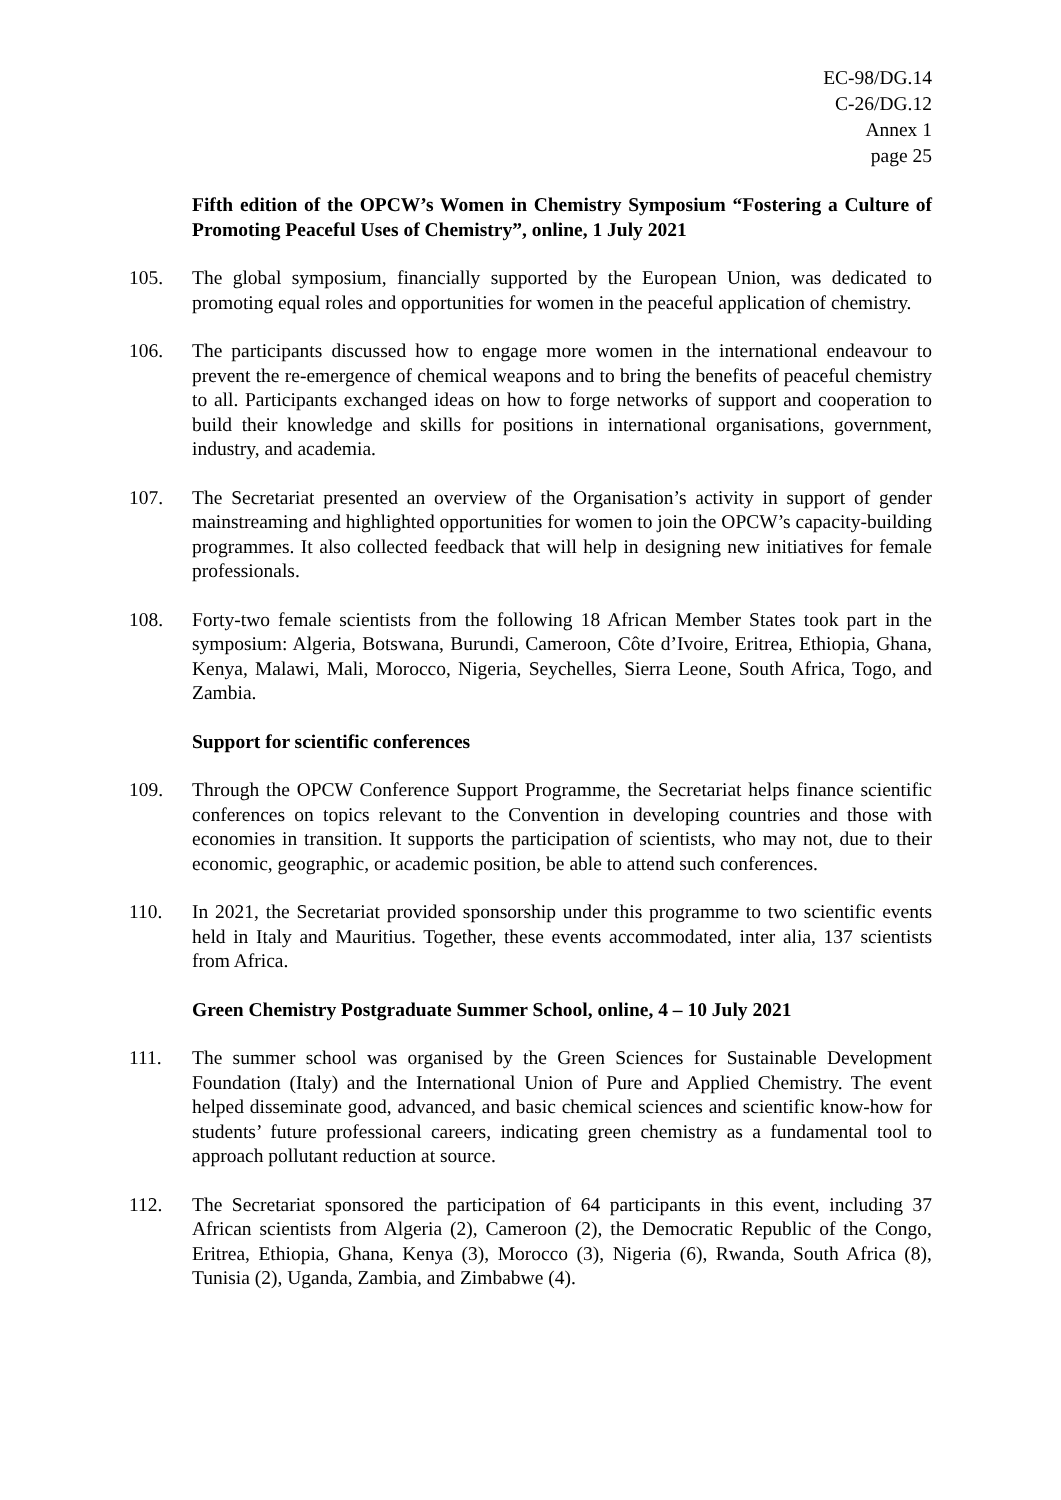EC-98/DG.14
C-26/DG.12
Annex 1
page 25
Fifth edition of the OPCW’s Women in Chemistry Symposium “Fostering a Culture of Promoting Peaceful Uses of Chemistry”, online, 1 July 2021
105. The global symposium, financially supported by the European Union, was dedicated to promoting equal roles and opportunities for women in the peaceful application of chemistry.
106. The participants discussed how to engage more women in the international endeavour to prevent the re-emergence of chemical weapons and to bring the benefits of peaceful chemistry to all. Participants exchanged ideas on how to forge networks of support and cooperation to build their knowledge and skills for positions in international organisations, government, industry, and academia.
107. The Secretariat presented an overview of the Organisation’s activity in support of gender mainstreaming and highlighted opportunities for women to join the OPCW’s capacity-building programmes. It also collected feedback that will help in designing new initiatives for female professionals.
108. Forty-two female scientists from the following 18 African Member States took part in the symposium: Algeria, Botswana, Burundi, Cameroon, Côte d’Ivoire, Eritrea, Ethiopia, Ghana, Kenya, Malawi, Mali, Morocco, Nigeria, Seychelles, Sierra Leone, South Africa, Togo, and Zambia.
Support for scientific conferences
109. Through the OPCW Conference Support Programme, the Secretariat helps finance scientific conferences on topics relevant to the Convention in developing countries and those with economies in transition. It supports the participation of scientists, who may not, due to their economic, geographic, or academic position, be able to attend such conferences.
110. In 2021, the Secretariat provided sponsorship under this programme to two scientific events held in Italy and Mauritius. Together, these events accommodated, inter alia, 137 scientists from Africa.
Green Chemistry Postgraduate Summer School, online, 4 – 10 July 2021
111. The summer school was organised by the Green Sciences for Sustainable Development Foundation (Italy) and the International Union of Pure and Applied Chemistry. The event helped disseminate good, advanced, and basic chemical sciences and scientific know-how for students’ future professional careers, indicating green chemistry as a fundamental tool to approach pollutant reduction at source.
112. The Secretariat sponsored the participation of 64 participants in this event, including 37 African scientists from Algeria (2), Cameroon (2), the Democratic Republic of the Congo, Eritrea, Ethiopia, Ghana, Kenya (3), Morocco (3), Nigeria (6), Rwanda, South Africa (8), Tunisia (2), Uganda, Zambia, and Zimbabwe (4).